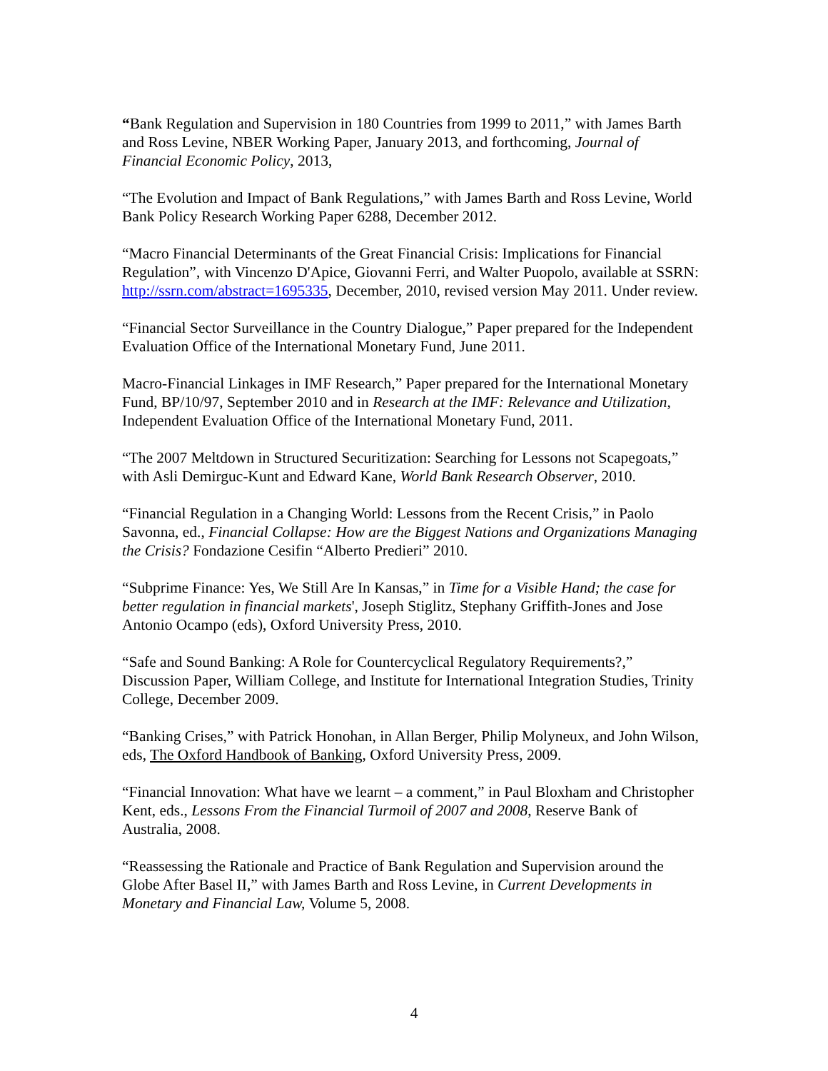“Bank Regulation and Supervision in 180 Countries from 1999 to 2011,” with James Barth and Ross Levine, NBER Working Paper, January 2013, and forthcoming, Journal of Financial Economic Policy, 2013,
“The Evolution and Impact of Bank Regulations,” with James Barth and Ross Levine, World Bank Policy Research Working Paper 6288, December 2012.
“Macro Financial Determinants of the Great Financial Crisis: Implications for Financial Regulation”, with Vincenzo D'Apice, Giovanni Ferri, and Walter Puopolo, available at SSRN: http://ssrn.com/abstract=1695335, December, 2010, revised version May 2011. Under review.
“Financial Sector Surveillance in the Country Dialogue,” Paper prepared for the Independent Evaluation Office of the International Monetary Fund, June 2011.
Macro-Financial Linkages in IMF Research,” Paper prepared for the International Monetary Fund, BP/10/97, September 2010 and in Research at the IMF: Relevance and Utilization, Independent Evaluation Office of the International Monetary Fund, 2011.
“The 2007 Meltdown in Structured Securitization: Searching for Lessons not Scapegoats,” with Asli Demirguc-Kunt and Edward Kane, World Bank Research Observer, 2010.
“Financial Regulation in a Changing World: Lessons from the Recent Crisis,” in Paolo Savonna, ed., Financial Collapse: How are the Biggest Nations and Organizations Managing the Crisis? Fondazione Cesifin “Alberto Predieri” 2010.
“Subprime Finance: Yes, We Still Are In Kansas,” in Time for a Visible Hand; the case for better regulation in financial markets', Joseph Stiglitz, Stephany Griffith-Jones and Jose Antonio Ocampo (eds), Oxford University Press, 2010.
“Safe and Sound Banking: A Role for Countercyclical Regulatory Requirements?,” Discussion Paper, William College, and Institute for International Integration Studies, Trinity College, December 2009.
“Banking Crises,” with Patrick Honohan, in Allan Berger, Philip Molyneux, and John Wilson, eds, The Oxford Handbook of Banking, Oxford University Press, 2009.
“Financial Innovation: What have we learnt – a comment,” in Paul Bloxham and Christopher Kent, eds., Lessons From the Financial Turmoil of 2007 and 2008, Reserve Bank of Australia, 2008.
“Reassessing the Rationale and Practice of Bank Regulation and Supervision around the Globe After Basel II,” with James Barth and Ross Levine, in Current Developments in Monetary and Financial Law, Volume 5, 2008.
4